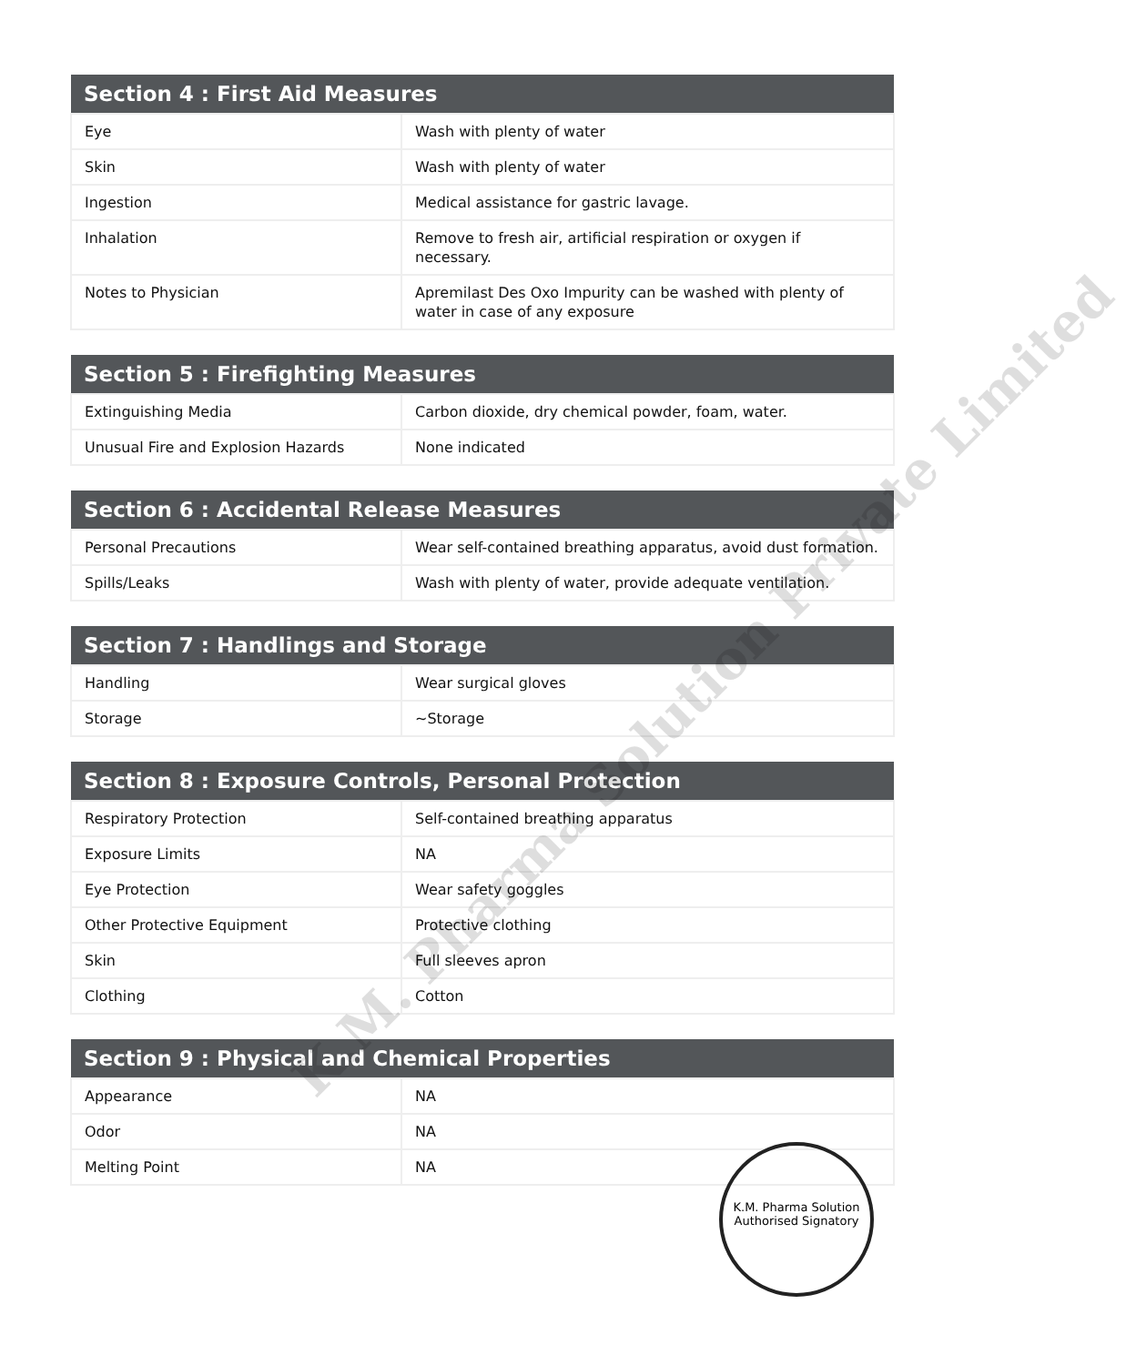| Section 4 : First Aid Measures | |
| --- | --- |
| Eye | Wash with plenty of water |
| Skin | Wash with plenty of water |
| Ingestion | Medical assistance for gastric lavage. |
| Inhalation | Remove to fresh air, artificial respiration or oxygen if necessary. |
| Notes to Physician | Apremilast Des Oxo Impurity can be washed with plenty of water in case of any exposure |
| Section 5 : Firefighting Measures | |
| --- | --- |
| Extinguishing Media | Carbon dioxide, dry chemical powder, foam, water. |
| Unusual Fire and Explosion Hazards | None indicated |
| Section 6 : Accidental Release Measures | |
| --- | --- |
| Personal Precautions | Wear self-contained breathing apparatus, avoid dust formation. |
| Spills/Leaks | Wash with plenty of water, provide adequate ventilation. |
| Section 7 : Handlings and Storage | |
| --- | --- |
| Handling | Wear surgical gloves |
| Storage | ~Storage |
| Section 8 : Exposure Controls, Personal Protection | |
| --- | --- |
| Respiratory Protection | Self-contained breathing apparatus |
| Exposure Limits | NA |
| Eye Protection | Wear safety goggles |
| Other Protective Equipment | Protective clothing |
| Skin | Full sleeves apron |
| Clothing | Cotton |
| Section 9 : Physical and Chemical Properties | |
| --- | --- |
| Appearance | NA |
| Odor | NA |
| Melting Point | NA |
K.M. Pharma Solution Private Limited
K.M. Pharma Solution
Authorised Signatory